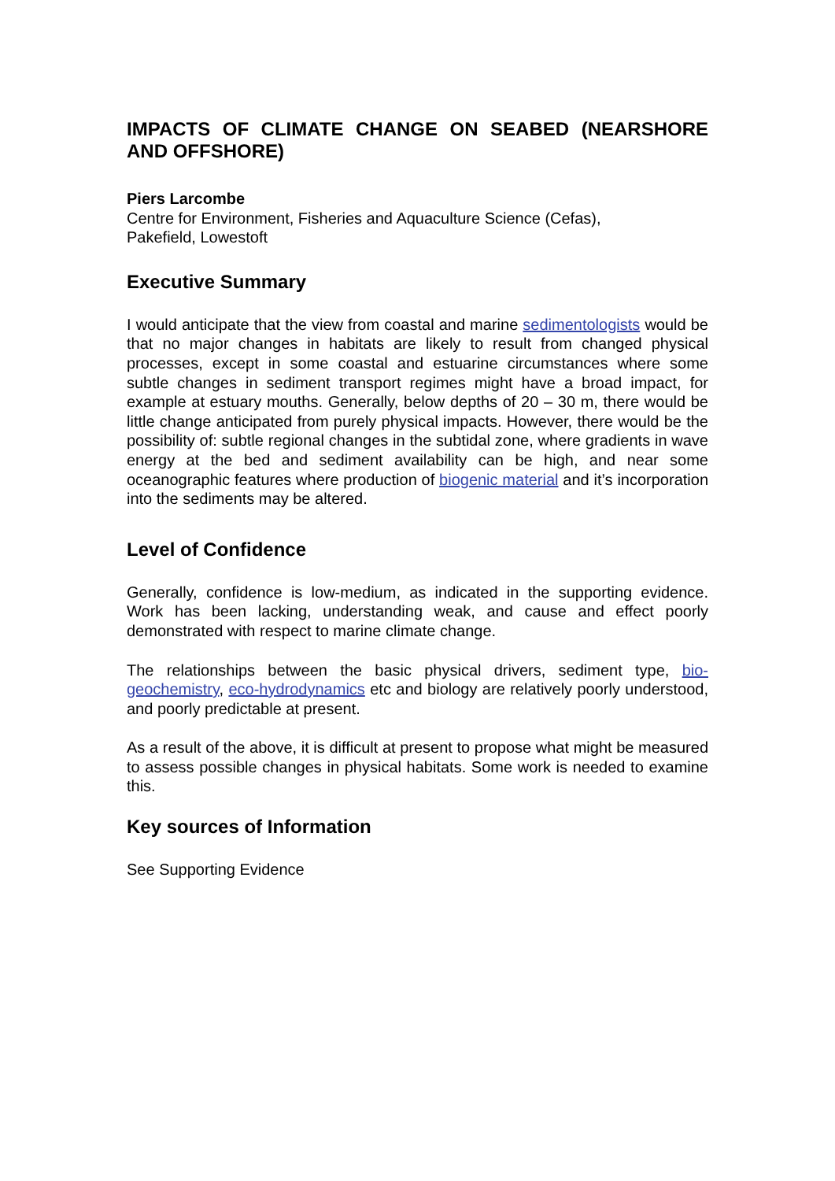IMPACTS OF CLIMATE CHANGE ON SEABED (NEARSHORE AND OFFSHORE)
Piers Larcombe
Centre for Environment, Fisheries and Aquaculture Science (Cefas),
Pakefield, Lowestoft
Executive Summary
I would anticipate that the view from coastal and marine sedimentologists would be that no major changes in habitats are likely to result from changed physical processes, except in some coastal and estuarine circumstances where some subtle changes in sediment transport regimes might have a broad impact, for example at estuary mouths. Generally, below depths of 20 – 30 m, there would be little change anticipated from purely physical impacts. However, there would be the possibility of: subtle regional changes in the subtidal zone, where gradients in wave energy at the bed and sediment availability can be high, and near some oceanographic features where production of biogenic material and it’s incorporation into the sediments may be altered.
Level of Confidence
Generally, confidence is low-medium, as indicated in the supporting evidence. Work has been lacking, understanding weak, and cause and effect poorly demonstrated with respect to marine climate change.
The relationships between the basic physical drivers, sediment type, bio-geochemistry, eco-hydrodynamics etc and biology are relatively poorly understood, and poorly predictable at present.
As a result of the above, it is difficult at present to propose what might be measured to assess possible changes in physical habitats. Some work is needed to examine this.
Key sources of Information
See Supporting Evidence